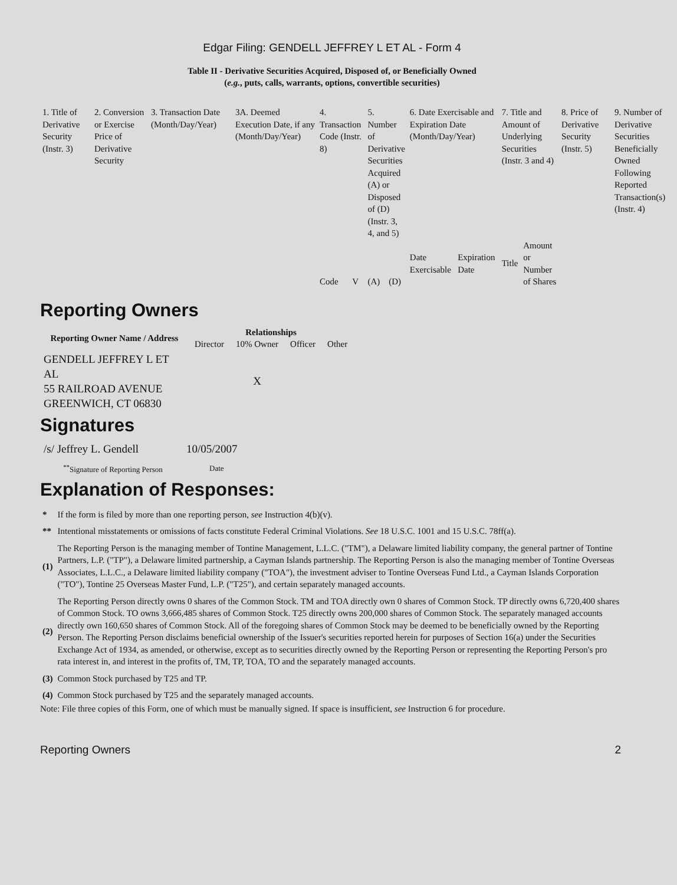Edgar Filing: GENDELL JEFFREY L ET AL - Form 4
Table II - Derivative Securities Acquired, Disposed of, or Beneficially Owned
(e.g., puts, calls, warrants, options, convertible securities)
| 1. Title of Derivative Security (Instr. 3) | 2. Conversion or Exercise Price of Derivative Security | 3. Transaction Date (Month/Day/Year) | 3A. Deemed Execution Date, if any (Month/Day/Year) | 4. Transaction Code (Instr. 8) | | 5. Number of Derivative Securities Acquired (A) or Disposed of (D) (Instr. 3, 4, and 5) | | 6. Date Exercisable and Expiration Date (Month/Day/Year) | | 7. Title and Amount of Underlying Securities (Instr. 3 and 4) | | 8. Price of Derivative Security (Instr. 5) | 9. Number of Derivative Securities Beneficially Owned Following Reported Transaction(s) (Instr. 4) |
| | | | | Code | V | (A) | (D) | Date Exercisable | Expiration Date | Title | Amount or Number of Shares | | |
Reporting Owners
| Reporting Owner Name / Address | Relationships | | | |
| --- | --- | --- | --- | --- |
| | Director | 10% Owner | Officer | Other |
| GENDELL JEFFREY L ET AL 55 RAILROAD AVENUE GREENWICH, CT 06830 | | X | | |
Signatures
| /s/ Jeffrey L. Gendell | 10/05/2007 |
| <sup>**</sup> Signature of Reporting Person | Date |
Explanation of Responses:
| * | If the form is filed by more than one reporting person, see Instruction 4(b)(v). |
| ** | Intentional misstatements or omissions of facts constitute Federal Criminal Violations. See 18 U.S.C. 1001 and 15 U.S.C. 78ff(a). |
| (1) | The Reporting Person is the managing member of Tontine Management, L.L.C. ("TM"), a Delaware limited liability company, the general partner of Tontine Partners, L.P. ("TP"), a Delaware limited partnership, a Cayman Islands partnership. The Reporting Person is also the managing member of Tontine Overseas Associates, L.L.C., a Delaware limited liability company ("TOA"), the investment adviser to Tontine Overseas Fund Ltd., a Cayman Islands Corporation ("TO"), Tontine 25 Overseas Master Fund, L.P. ("T25"), and certain separately managed accounts. |
| (2) | The Reporting Person directly owns 0 shares of the Common Stock. TM and TOA directly own 0 shares of Common Stock. TP directly owns 6,720,400 shares of Common Stock. TO owns 3,666,485 shares of Common Stock. T25 directly owns 200,000 shares of Common Stock. The separately managed accounts directly own 160,650 shares of Common Stock. All of the foregoing shares of Common Stock may be deemed to be beneficially owned by the Reporting Person. The Reporting Person disclaims beneficial ownership of the Issuer's securities reported herein for purposes of Section 16(a) under the Securities Exchange Act of 1934, as amended, or otherwise, except as to securities directly owned by the Reporting Person or representing the Reporting Person's pro rata interest in, and interest in the profits of, TM, TP, TOA, TO and the separately managed accounts. |
| (3) | Common Stock purchased by T25 and TP. |
| (4) | Common Stock purchased by T25 and the separately managed accounts. |
Note: File three copies of this Form, one of which must be manually signed. If space is insufficient, see Instruction 6 for procedure.
Reporting Owners 2